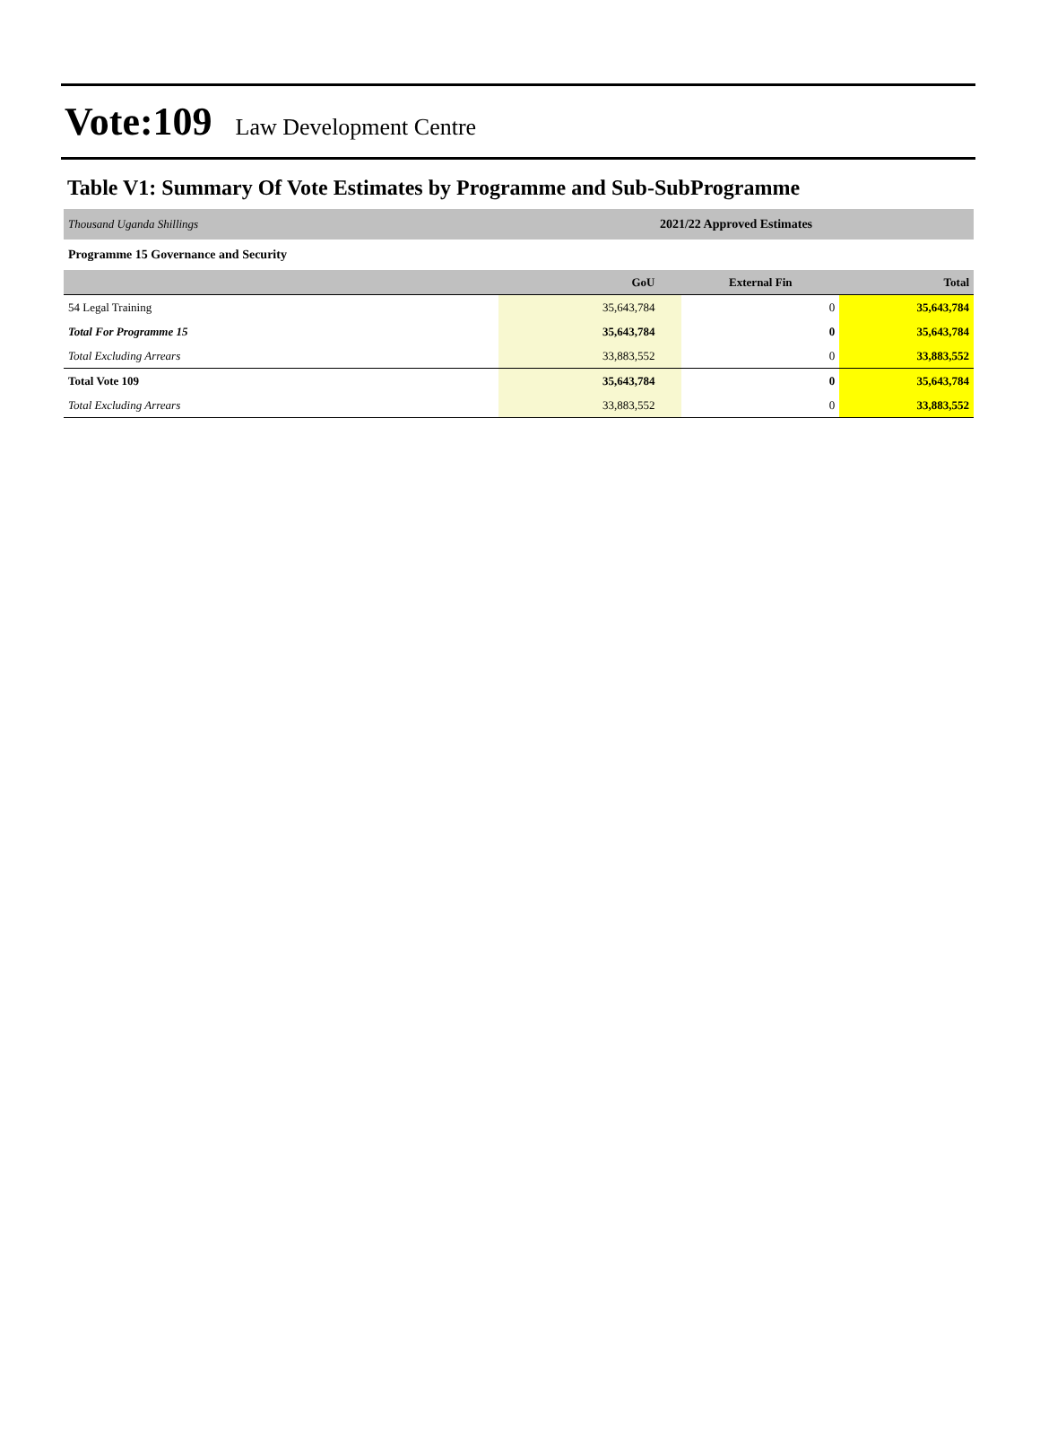Vote:109 Law Development Centre
Table V1: Summary Of Vote Estimates by Programme and Sub-SubProgramme
| Thousand Uganda Shillings | 2021/22 Approved Estimates | | |
| Programme 15 Governance and Security | | | |
| | GoU | External Fin | Total |
| 54 Legal Training | 35,643,784 | 0 | 35,643,784 |
| Total For Programme 15 | 35,643,784 | 0 | 35,643,784 |
| Total Excluding Arrears | 33,883,552 | 0 | 33,883,552 |
| Total Vote 109 | 35,643,784 | 0 | 35,643,784 |
| Total Excluding Arrears | 33,883,552 | 0 | 33,883,552 |